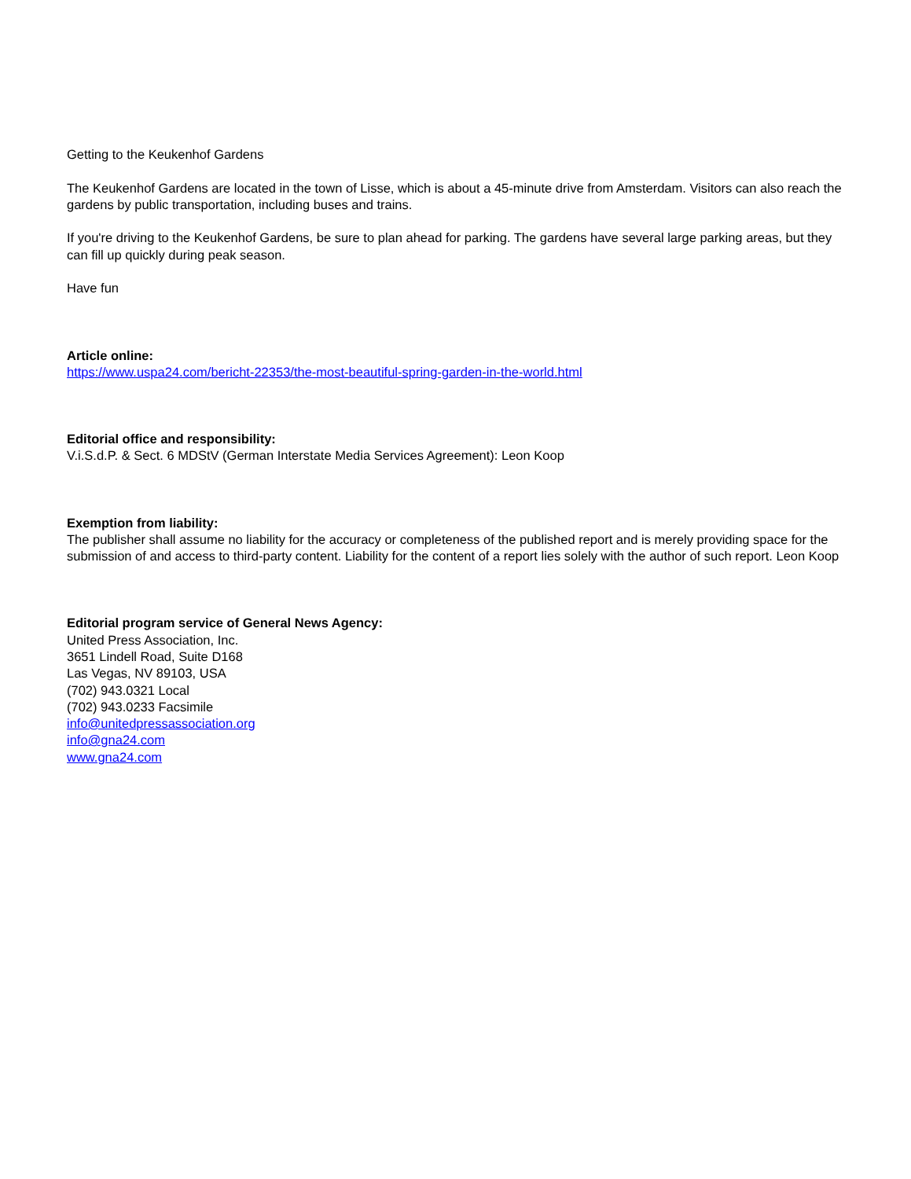Getting to the Keukenhof Gardens
The Keukenhof Gardens are located in the town of Lisse, which is about a 45-minute drive from Amsterdam. Visitors can also reach the gardens by public transportation, including buses and trains.
If you're driving to the Keukenhof Gardens, be sure to plan ahead for parking. The gardens have several large parking areas, but they can fill up quickly during peak season.
Have fun
Article online:
https://www.uspa24.com/bericht-22353/the-most-beautiful-spring-garden-in-the-world.html
Editorial office and responsibility:
V.i.S.d.P. & Sect. 6 MDStV (German Interstate Media Services Agreement): Leon Koop
Exemption from liability:
The publisher shall assume no liability for the accuracy or completeness of the published report and is merely providing space for the submission of and access to third-party content. Liability for the content of a report lies solely with the author of such report. Leon Koop
Editorial program service of General News Agency:
United Press Association, Inc.
3651 Lindell Road, Suite D168
Las Vegas, NV 89103, USA
(702) 943.0321 Local
(702) 943.0233 Facsimile
info@unitedpressassociation.org
info@gna24.com
www.gna24.com